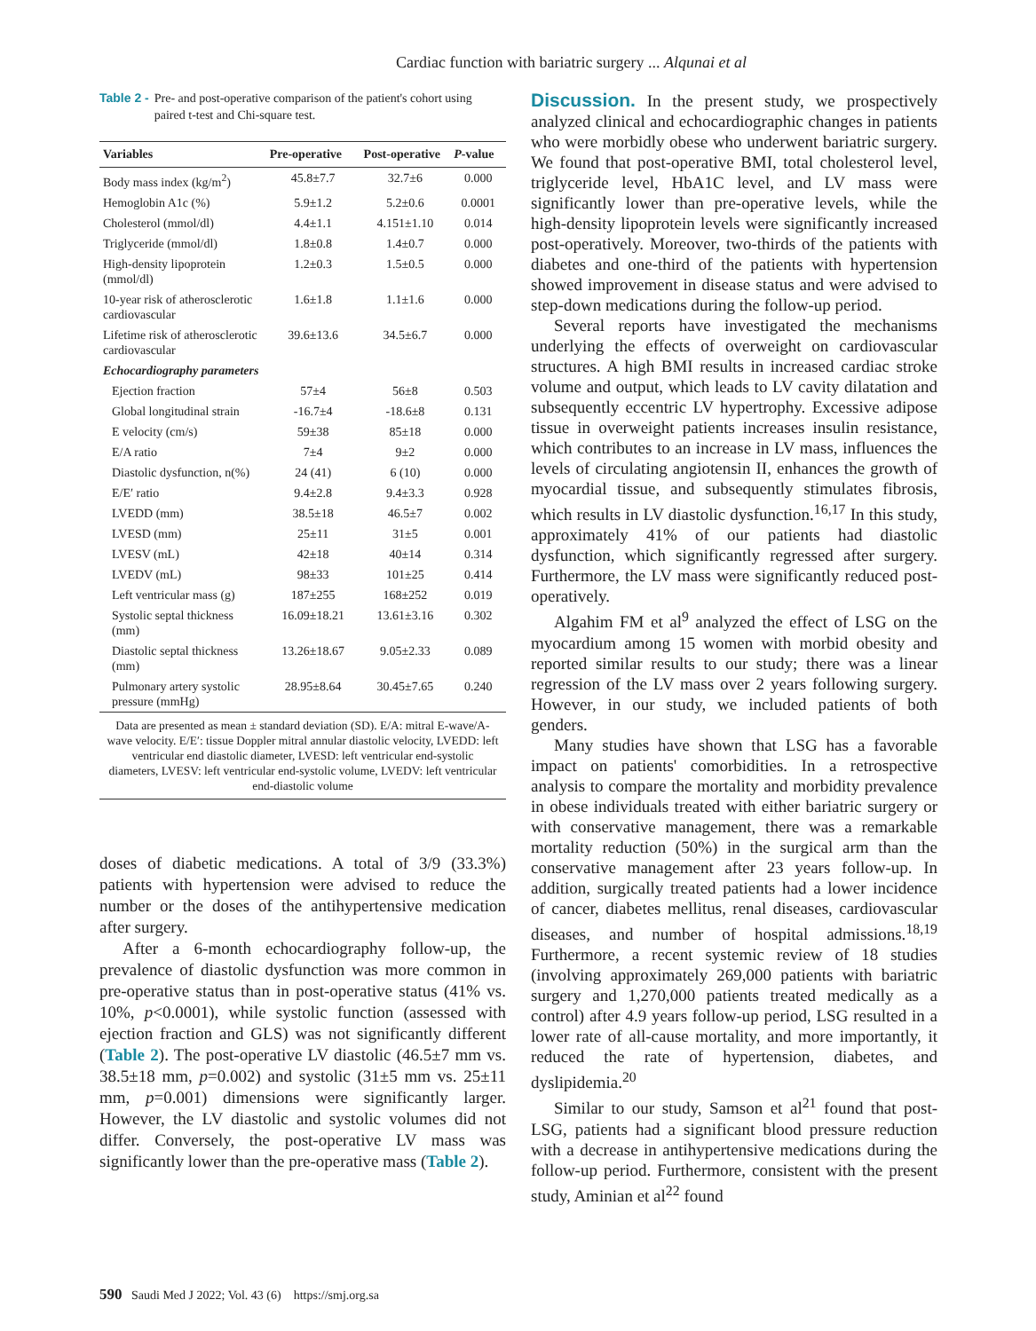Cardiac function with bariatric surgery ... Alqunai et al
Table 2 - Pre- and post-operative comparison of the patient's cohort using paired t-test and Chi-square test.
| Variables | Pre-operative | Post-operative | P -value |
| --- | --- | --- | --- |
| Body mass index (kg/m<sup>2</sup>) | 45.8±7.7 | 32.7±6 | 0.000 |
| Hemoglobin A1c (%) | 5.9±1.2 | 5.2±0.6 | 0.0001 |
| Cholesterol (mmol/dl) | 4.4±1.1 | 4.151±1.10 | 0.014 |
| Triglyceride (mmol/dl) | 1.8±0.8 | 1.4±0.7 | 0.000 |
| High-density lipoprotein (mmol/dl) | 1.2±0.3 | 1.5±0.5 | 0.000 |
| 10-year risk of atherosclerotic cardiovascular | 1.6±1.8 | 1.1±1.6 | 0.000 |
| Lifetime risk of atherosclerotic cardiovascular | 39.6±13.6 | 34.5±6.7 | 0.000 |
| Echocardiography parameters | | | |
| Ejection fraction | 57±4 | 56±8 | 0.503 |
| Global longitudinal strain | -16.7±4 | -18.6±8 | 0.131 |
| E velocity (cm/s) | 59±38 | 85±18 | 0.000 |
| E/A ratio | 7±4 | 9±2 | 0.000 |
| Diastolic dysfunction, n(%) | 24 (41) | 6 (10) | 0.000 |
| E/E′ ratio | 9.4±2.8 | 9.4±3.3 | 0.928 |
| LVEDD (mm) | 38.5±18 | 46.5±7 | 0.002 |
| LVESD (mm) | 25±11 | 31±5 | 0.001 |
| LVESV (mL) | 42±18 | 40±14 | 0.314 |
| LVEDV (mL) | 98±33 | 101±25 | 0.414 |
| Left ventricular mass (g) | 187±255 | 168±252 | 0.019 |
| Systolic septal thickness (mm) | 16.09±18.21 | 13.61±3.16 | 0.302 |
| Diastolic septal thickness (mm) | 13.26±18.67 | 9.05±2.33 | 0.089 |
| Pulmonary artery systolic pressure (mmHg) | 28.95±8.64 | 30.45±7.65 | 0.240 |
| Data are presented as mean ± standard deviation (SD). E/A: mitral E-wave/A-wave velocity. E/E′: tissue Doppler mitral annular diastolic velocity, LVEDD: left ventricular end diastolic diameter, LVESD: left ventricular end-systolic diameters, LVESV: left ventricular end-systolic volume, LVEDV: left ventricular end-diastolic volume | | | |
doses of diabetic medications. A total of 3/9 (33.3%) patients with hypertension were advised to reduce the number or the doses of the antihypertensive medication after surgery.
After a 6-month echocardiography follow-up, the prevalence of diastolic dysfunction was more common in pre-operative status than in post-operative status (41% vs. 10%, p<0.0001), while systolic function (assessed with ejection fraction and GLS) was not significantly different (Table 2). The post-operative LV diastolic (46.5±7 mm vs. 38.5±18 mm, p=0.002) and systolic (31±5 mm vs. 25±11 mm, p=0.001) dimensions were significantly larger. However, the LV diastolic and systolic volumes did not differ. Conversely, the post-operative LV mass was significantly lower than the pre-operative mass (Table 2).
Discussion. In the present study, we prospectively analyzed clinical and echocardiographic changes in patients who were morbidly obese who underwent bariatric surgery. We found that post-operative BMI, total cholesterol level, triglyceride level, HbA1C level, and LV mass were significantly lower than pre-operative levels, while the high-density lipoprotein levels were significantly increased post-operatively. Moreover, two-thirds of the patients with diabetes and one-third of the patients with hypertension showed improvement in disease status and were advised to step-down medications during the follow-up period.
Several reports have investigated the mechanisms underlying the effects of overweight on cardiovascular structures. A high BMI results in increased cardiac stroke volume and output, which leads to LV cavity dilatation and subsequently eccentric LV hypertrophy. Excessive adipose tissue in overweight patients increases insulin resistance, which contributes to an increase in LV mass, influences the levels of circulating angiotensin II, enhances the growth of myocardial tissue, and subsequently stimulates fibrosis, which results in LV diastolic dysfunction.<sup>16,17</sup> In this study, approximately 41% of our patients had diastolic dysfunction, which significantly regressed after surgery. Furthermore, the LV mass were significantly reduced post-operatively.
Algahim FM et al<sup>9</sup> analyzed the effect of LSG on the myocardium among 15 women with morbid obesity and reported similar results to our study; there was a linear regression of the LV mass over 2 years following surgery. However, in our study, we included patients of both genders.
Many studies have shown that LSG has a favorable impact on patients' comorbidities. In a retrospective analysis to compare the mortality and morbidity prevalence in obese individuals treated with either bariatric surgery or with conservative management, there was a remarkable mortality reduction (50%) in the surgical arm than the conservative management after 23 years follow-up. In addition, surgically treated patients had a lower incidence of cancer, diabetes mellitus, renal diseases, cardiovascular diseases, and number of hospital admissions.<sup>18,19</sup> Furthermore, a recent systemic review of 18 studies (involving approximately 269,000 patients with bariatric surgery and 1,270,000 patients treated medically as a control) after 4.9 years follow-up period, LSG resulted in a lower rate of all-cause mortality, and more importantly, it reduced the rate of hypertension, diabetes, and dyslipidemia.<sup>20</sup>
Similar to our study, Samson et al<sup>21</sup> found that post-LSG, patients had a significant blood pressure reduction with a decrease in antihypertensive medications during the follow-up period. Furthermore, consistent with the present study, Aminian et al<sup>22</sup> found
590 Saudi Med J 2022; Vol. 43 (6) https://smj.org.sa